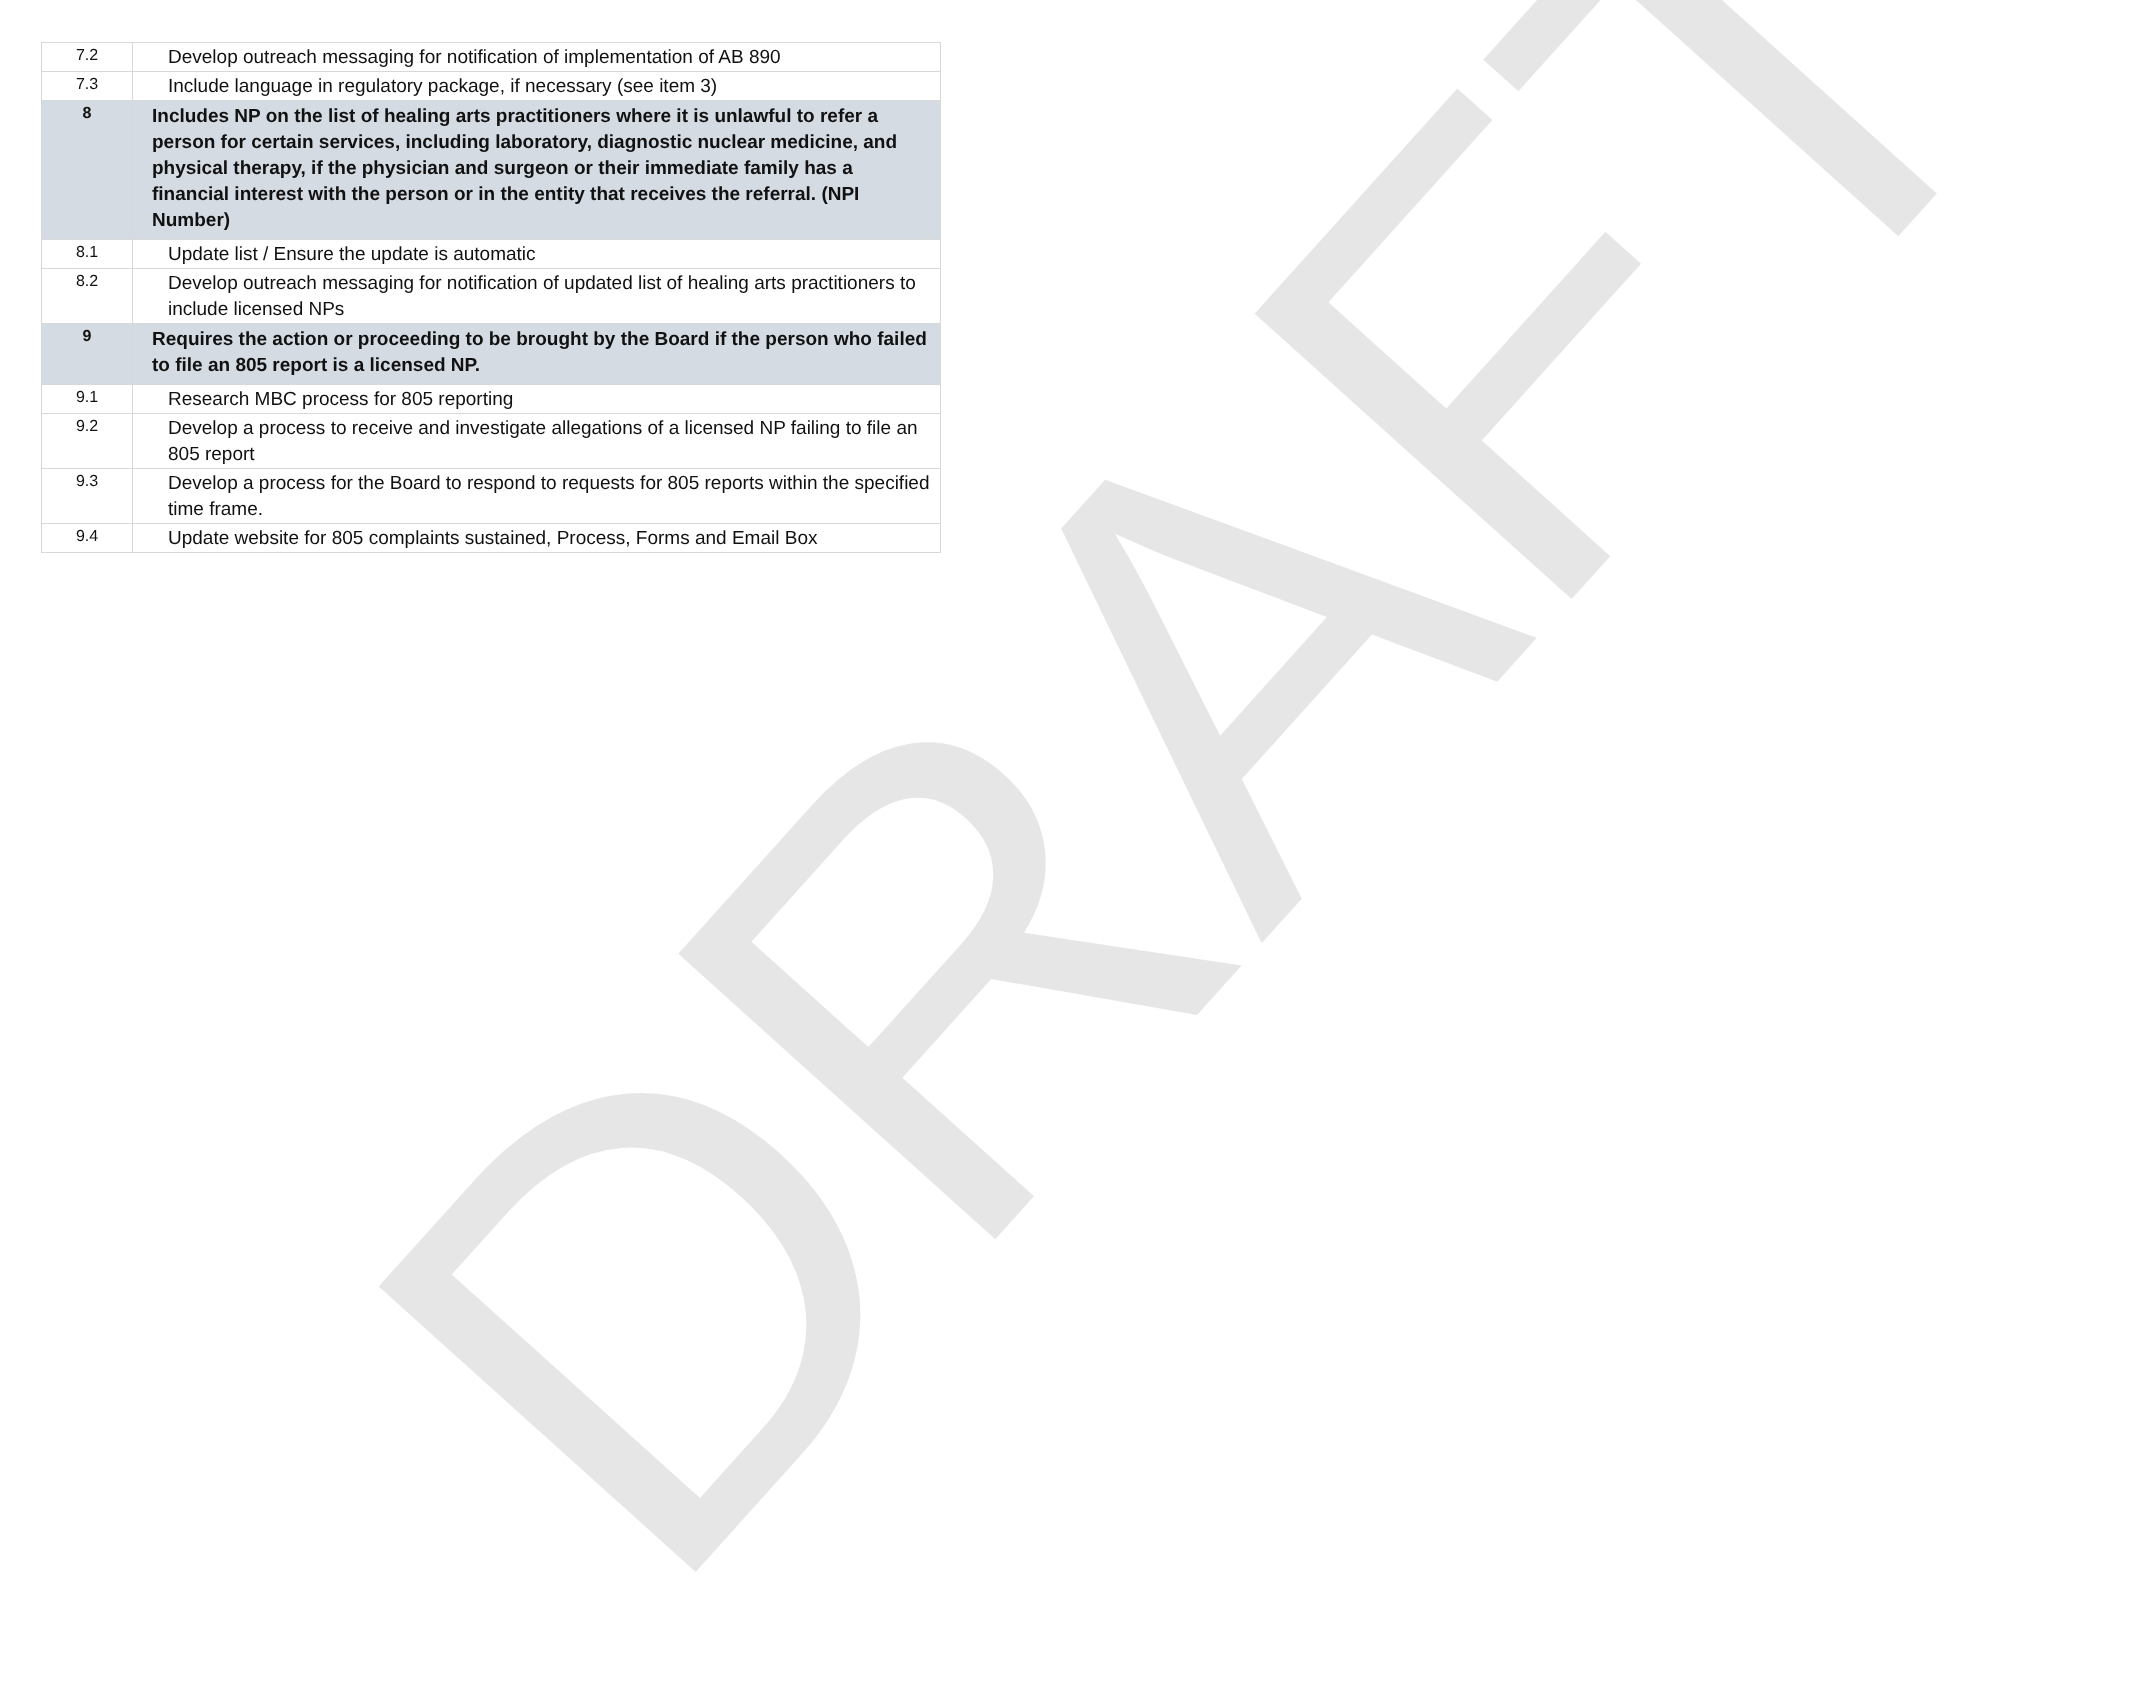| 7.2 | Develop outreach messaging for notification of implementation of AB 890 |
| 7.3 | Include language in regulatory package, if necessary (see item 3) |
| 8 | Includes NP on the list of healing arts practitioners where it is unlawful to refer a person for certain services, including laboratory, diagnostic nuclear medicine, and physical therapy, if the physician and surgeon or their immediate family has a financial interest with the person or in the entity that receives the referral. (NPI Number) |
| 8.1 | Update list / Ensure the update is automatic |
| 8.2 | Develop outreach messaging for notification of updated list of healing arts practitioners to include licensed NPs |
| 9 | Requires the action or proceeding to be brought by the Board if the person who failed to file an 805 report is a licensed NP. |
| 9.1 | Research MBC process for 805 reporting |
| 9.2 | Develop a process to receive and investigate allegations of a licensed NP failing to file an 805 report |
| 9.3 | Develop a process for the Board to respond to requests for 805 reports within the specified time frame. |
| 9.4 | Update website for 805 complaints sustained, Process, Forms and Email Box |
DRAFT